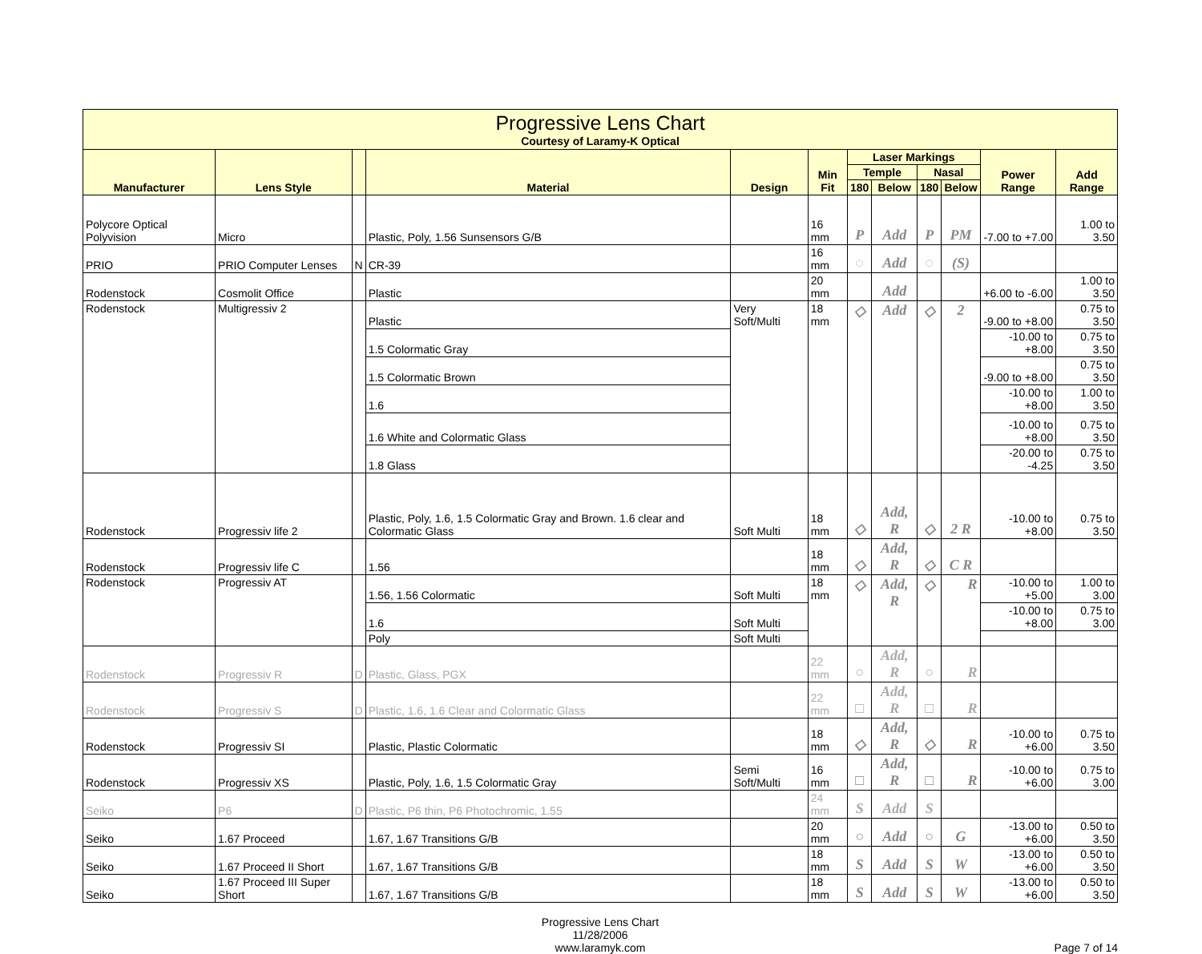| Progressive Lens Chart Courtesy of Laramy-K Optical | | | | | | | | | | | |
| Manufacturer | Lens Style | | Material | Design | Min Fit | Laser Markings | | | | Power Range | Add Range |
| | | | | | | Temple | | Nasal | | | |
| | | | | | | 180 | Below | 180 | Below | | |
| Polycore Optical Polyvision | Micro | | Plastic, Poly, 1.56 Sunsensors G/B | | 16 mm | P | Add | P | PM | -7.00 to +7.00 | 1.00 to 3.50 |
| PRIO | PRIO Computer Lenses | N | CR-39 | | 16 mm | ◌ | Add | ◌ | (S) | | |
| Rodenstock | Cosmolit Office | | Plastic | | 20 mm | | Add | | | +6.00 to -6.00 | 1.00 to 3.50 |
| Rodenstock | Multigressiv 2 | | Plastic | Very Soft/Multi | 18 mm | ◇ | Add | ◇ | 2 | -9.00 to +8.00 | 0.75 to 3.50 |
| | | | 1.5 Colormatic Gray | | | | | | | -10.00 to +8.00 | 0.75 to 3.50 |
| | | | 1.5 Colormatic Brown | | | | | | | -9.00 to +8.00 | 0.75 to 3.50 |
| | | | 1.6 | | | | | | | -10.00 to +8.00 | 1.00 to 3.50 |
| | | | 1.6 White and Colormatic Glass | | | | | | | -10.00 to +8.00 | 0.75 to 3.50 |
| | | | 1.8 Glass | | | | | | | -20.00 to -4.25 | 0.75 to 3.50 |
| Rodenstock | Progressiv life 2 | | Plastic, Poly, 1.6, 1.5 Colormatic Gray and Brown. 1.6 clear and Colormatic Glass | Soft Multi | 18 mm | ◇ | Add, R | ◇ | 2 R | -10.00 to +8.00 | 0.75 to 3.50 |
| Rodenstock | Progressiv life C | | 1.56 | | 18 mm | ◇ | Add, R | ◇ | C R | | |
| Rodenstock | Progressiv AT | | 1.56, 1.56 Colormatic | Soft Multi | 18 mm | ◇ | Add, R | ◇ | R | -10.00 to +5.00 | 1.00 to 3.00 |
| | | | 1.6 | Soft Multi | | | | | | -10.00 to +8.00 | 0.75 to 3.00 |
| | | | Poly | Soft Multi | | | | | | | |
| Rodenstock | Progressiv R | D | Plastic, Glass, PGX | | 22 mm | ○ | Add, R | ○ | R | | |
| Rodenstock | Progressiv S | D | Plastic, 1.6, 1.6 Clear and Colormatic Glass | | 22 mm | □ | Add, R | □ | R | | |
| Rodenstock | Progressiv SI | | Plastic, Plastic Colormatic | | 18 mm | ◇ | Add, R | ◇ | R | -10.00 to +6.00 | 0.75 to 3.50 |
| Rodenstock | Progressiv XS | | Plastic, Poly, 1.6, 1.5 Colormatic Gray | Semi Soft/Multi | 16 mm | □ | Add, R | □ | R | -10.00 to +6.00 | 0.75 to 3.00 |
| Seiko | P6 | D | Plastic, P6 thin, P6 Photochromic, 1.55 | | 24 mm | S | Add | S | | | |
| Seiko | 1.67 Proceed | | 1.67, 1.67 Transitions G/B | | 20 mm | ○ | Add | ○ | G | -13.00 to +6.00 | 0.50 to 3.50 |
| Seiko | 1.67 Proceed II Short | | 1.67, 1.67 Transitions G/B | | 18 mm | S | Add | S | W | -13.00 to +6.00 | 0.50 to 3.50 |
| Seiko | 1.67 Proceed III Super Short | | 1.67, 1.67 Transitions G/B | | 18 mm | S | Add | S | W | -13.00 to +6.00 | 0.50 to 3.50 |
Progressive Lens Chart
11/28/2006
www.laramyk.com
Page 7 of 14